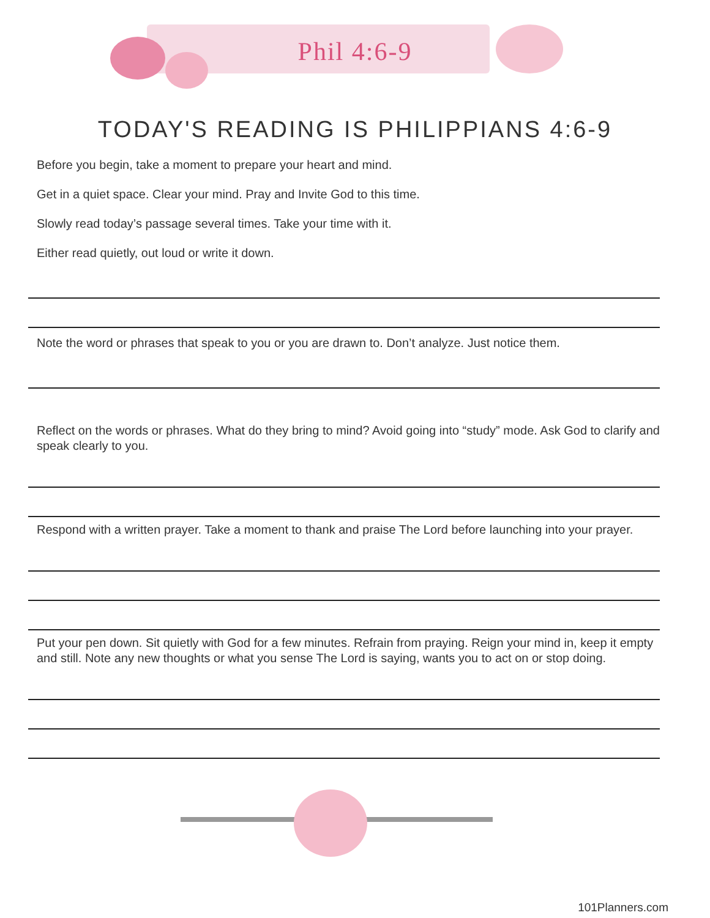Phil 4:6-9
TODAY'S READING IS PHILIPPIANS 4:6-9
Before you begin, take a moment to prepare your heart and mind.
Get in a quiet space. Clear your mind. Pray and Invite God to this time.
Slowly read today’s passage several times. Take your time with it.
Either read quietly, out loud or write it down.
Note the word or phrases that speak to you or you are drawn to. Don’t analyze. Just notice them.
Reflect on the words or phrases. What do they bring to mind? Avoid going into “study” mode. Ask God to clarify and speak clearly to you.
Respond with a written prayer. Take a moment to thank and praise The Lord before launching into your prayer.
Put your pen down. Sit quietly with God for a few minutes. Refrain from praying. Reign your mind in, keep it empty and still. Note any new thoughts or what you sense The Lord is saying, wants you to act on or stop doing.
101Planners.com